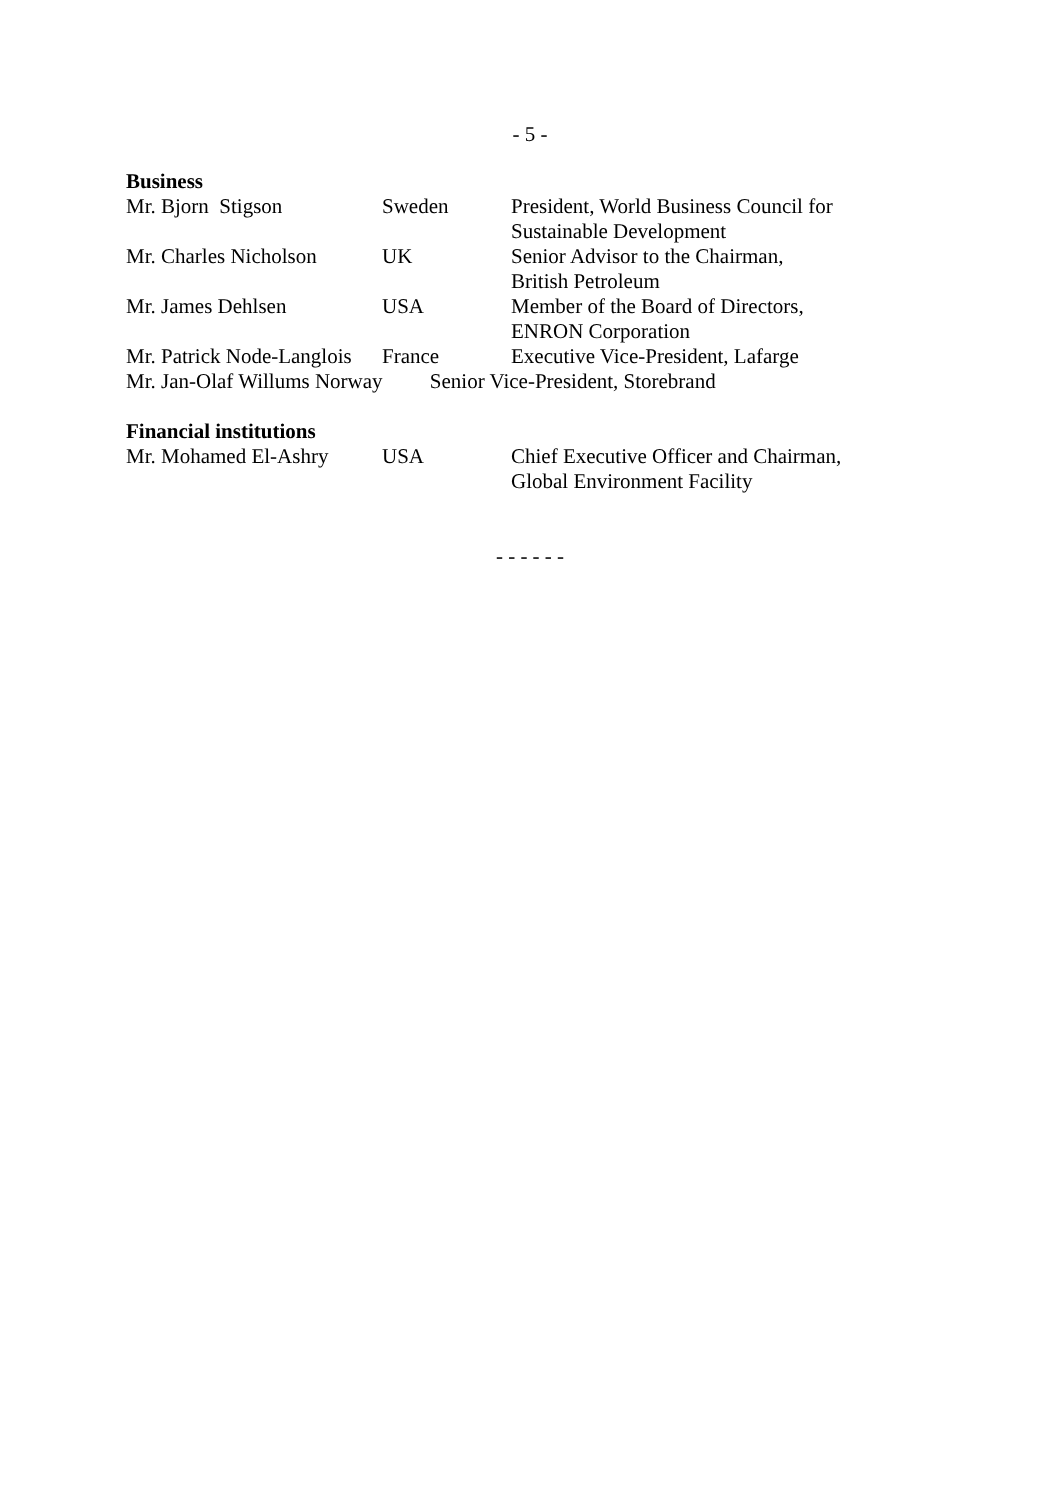- 5 -
Business
| Mr. Bjorn Stigson | Sweden | President, World Business Council for Sustainable Development |
| Mr. Charles Nicholson | UK | Senior Advisor to the Chairman, British Petroleum |
| Mr. James Dehlsen | USA | Member of the Board of Directors, ENRON Corporation |
| Mr. Patrick Node-Langlois | France | Executive Vice-President, Lafarge |
| Mr. Jan-Olaf Willums Norway Senior Vice-President, Storebrand | | |
Financial institutions
| Mr. Mohamed El-Ashry | USA | Chief Executive Officer and Chairman, Global Environment Facility |
- - - - - -